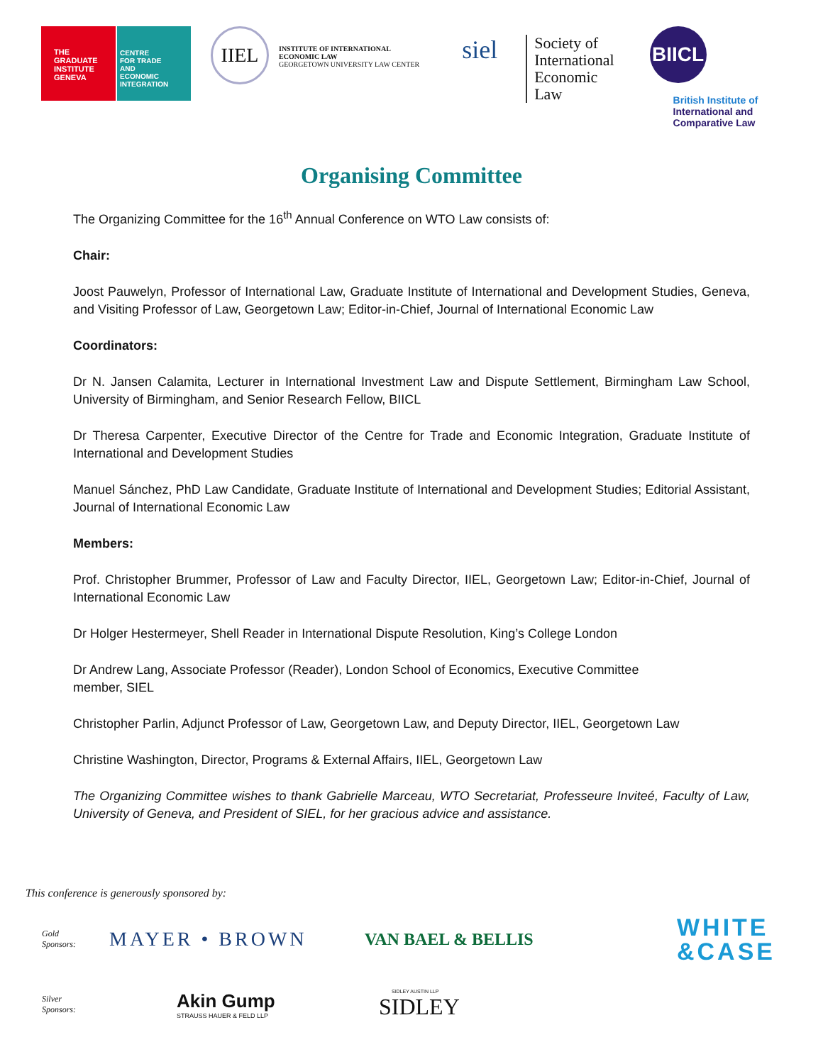THE
GRADUATE
INSTITUTE
GENEVA
CENTRE
FOR TRADE
AND
ECONOMIC
INTEGRATION
IIEL
INSTITUTE OF INTERNATIONAL
ECONOMIC LAW
GEORGETOWN UNIVERSITY LAW CENTER
siel
Society of
International
Economic
Law
BIICL
British Institute of
International and
Comparative Law
Organising Committee
The Organizing Committee for the 16<sup>th</sup> Annual Conference on WTO Law consists of:
Chair:
Joost Pauwelyn, Professor of International Law, Graduate Institute of International and Development Studies, Geneva, and Visiting Professor of Law, Georgetown Law; Editor-in-Chief, Journal of International Economic Law
Coordinators:
Dr N. Jansen Calamita, Lecturer in International Investment Law and Dispute Settlement, Birmingham Law School, University of Birmingham, and Senior Research Fellow, BIICL
Dr Theresa Carpenter, Executive Director of the Centre for Trade and Economic Integration, Graduate Institute of International and Development Studies
Manuel Sánchez, PhD Law Candidate, Graduate Institute of International and Development Studies; Editorial Assistant, Journal of International Economic Law
Members:
Prof. Christopher Brummer, Professor of Law and Faculty Director, IIEL, Georgetown Law; Editor-in-Chief, Journal of International Economic Law
Dr Holger Hestermeyer, Shell Reader in International Dispute Resolution, King’s College London
Dr Andrew Lang, Associate Professor (Reader), London School of Economics, Executive Committee
member, SIEL
Christopher Parlin, Adjunct Professor of Law, Georgetown Law, and Deputy Director, IIEL, Georgetown Law
Christine Washington, Director, Programs & External Affairs, IIEL, Georgetown Law
The Organizing Committee wishes to thank Gabrielle Marceau, WTO Secretariat, Professeure Inviteé, Faculty of Law, University of Geneva, and President of SIEL, for her gracious advice and assistance.
This conference is generously sponsored by:
Gold
Sponsors:
MAYER • BROWN
VAN BAEL & BELLIS
WHITE
&CASE
Silver
Sponsors:
Akin Gump
STRAUSS HAUER & FELD LLP
SIDLEY AUSTIN LLP
SIDLEY